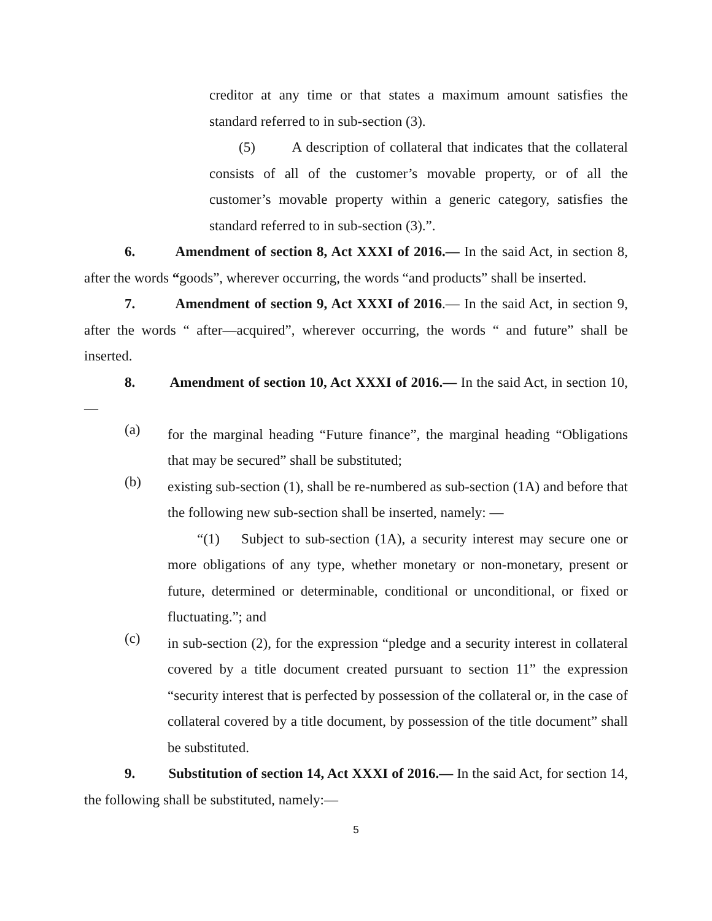creditor at any time or that states a maximum amount satisfies the standard referred to in sub-section (3).
(5) A description of collateral that indicates that the collateral consists of all of the customer’s movable property, or of all the customer’s movable property within a generic category, satisfies the standard referred to in sub-section (3).”.
6. Amendment of section 8, Act XXXI of 2016.— In the said Act, in section 8, after the words “goods”, wherever occurring, the words “and products” shall be inserted.
7. Amendment of section 9, Act XXXI of 2016.— In the said Act, in section 9, after the words “ after―acquired”, wherever occurring, the words “ and future” shall be inserted.
8. Amendment of section 10, Act XXXI of 2016.— In the said Act, in section 10, ―
(a)
for the marginal heading “Future finance”, the marginal heading “Obligations that may be secured” shall be substituted;
(b)
existing sub-section (1), shall be re-numbered as sub-section (1A) and before that the following new sub-section shall be inserted, namely: ―
“(1) Subject to sub-section (1A), a security interest may secure one or more obligations of any type, whether monetary or non-monetary, present or future, determined or determinable, conditional or unconditional, or fixed or fluctuating.”; and
(c)
in sub-section (2), for the expression “pledge and a security interest in collateral covered by a title document created pursuant to section 11” the expression “security interest that is perfected by possession of the collateral or, in the case of collateral covered by a title document, by possession of the title document” shall be substituted.
9. Substitution of section 14, Act XXXI of 2016.— In the said Act, for section 14, the following shall be substituted, namely:―
5